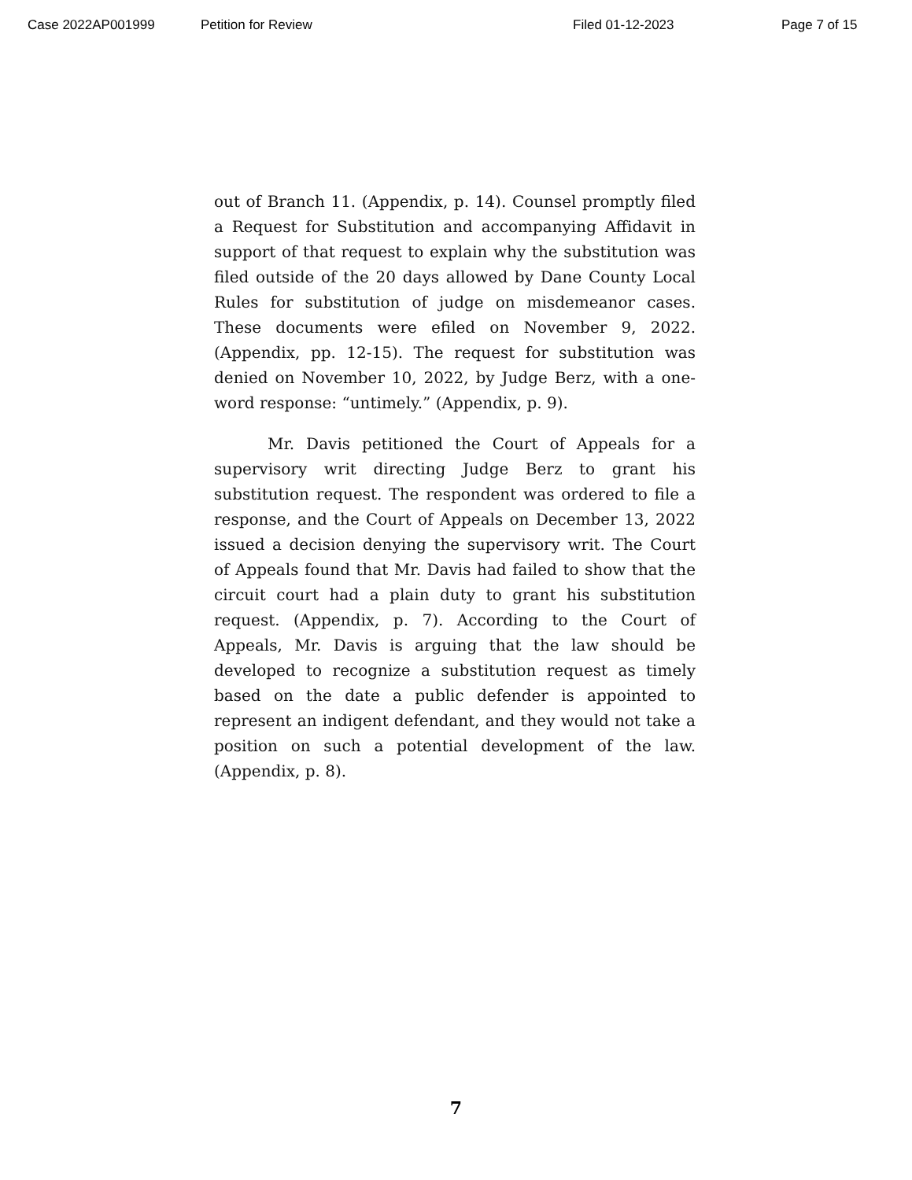Case 2022AP001999 Petition for Review Filed 01-12-2023 Page 7 of 15
out of Branch 11. (Appendix, p. 14). Counsel promptly filed a Request for Substitution and accompanying Affidavit in support of that request to explain why the substitution was filed outside of the 20 days allowed by Dane County Local Rules for substitution of judge on misdemeanor cases. These documents were efiled on November 9, 2022. (Appendix, pp. 12-15). The request for substitution was denied on November 10, 2022, by Judge Berz, with a one-word response: “untimely.” (Appendix, p. 9).
Mr. Davis petitioned the Court of Appeals for a supervisory writ directing Judge Berz to grant his substitution request. The respondent was ordered to file a response, and the Court of Appeals on December 13, 2022 issued a decision denying the supervisory writ. The Court of Appeals found that Mr. Davis had failed to show that the circuit court had a plain duty to grant his substitution request. (Appendix, p. 7). According to the Court of Appeals, Mr. Davis is arguing that the law should be developed to recognize a substitution request as timely based on the date a public defender is appointed to represent an indigent defendant, and they would not take a position on such a potential development of the law. (Appendix, p. 8).
7